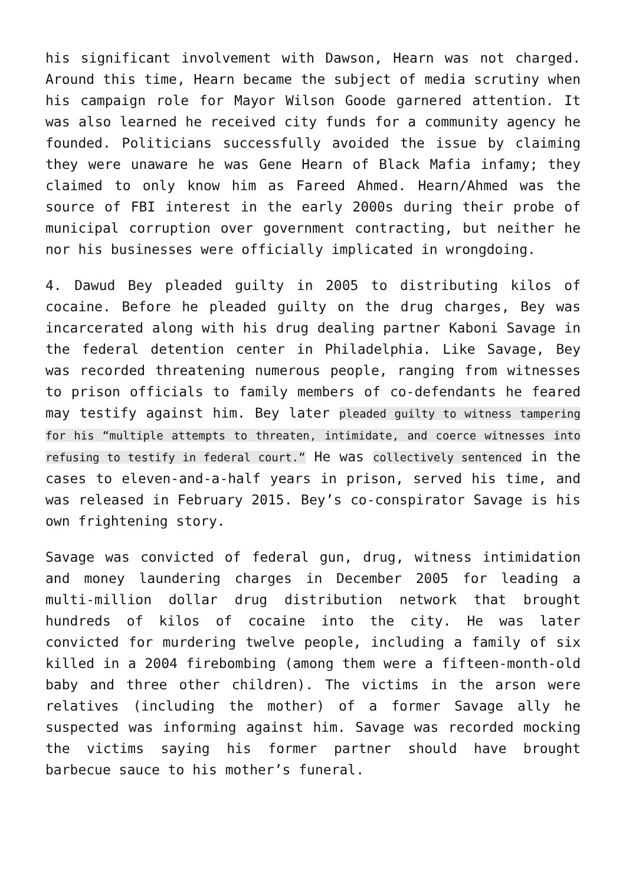his significant involvement with Dawson, Hearn was not charged. Around this time, Hearn became the subject of media scrutiny when his campaign role for Mayor Wilson Goode garnered attention. It was also learned he received city funds for a community agency he founded. Politicians successfully avoided the issue by claiming they were unaware he was Gene Hearn of Black Mafia infamy; they claimed to only know him as Fareed Ahmed. Hearn/Ahmed was the source of FBI interest in the early 2000s during their probe of municipal corruption over government contracting, but neither he nor his businesses were officially implicated in wrongdoing.
4. Dawud Bey pleaded guilty in 2005 to distributing kilos of cocaine. Before he pleaded guilty on the drug charges, Bey was incarcerated along with his drug dealing partner Kaboni Savage in the federal detention center in Philadelphia. Like Savage, Bey was recorded threatening numerous people, ranging from witnesses to prison officials to family members of co-defendants he feared may testify against him. Bey later pleaded guilty to witness tampering for his “multiple attempts to threaten, intimidate, and coerce witnesses into refusing to testify in federal court.” He was collectively sentenced in the cases to eleven-and-a-half years in prison, served his time, and was released in February 2015. Bey’s co-conspirator Savage is his own frightening story.
Savage was convicted of federal gun, drug, witness intimidation and money laundering charges in December 2005 for leading a multi-million dollar drug distribution network that brought hundreds of kilos of cocaine into the city. He was later convicted for murdering twelve people, including a family of six killed in a 2004 firebombing (among them were a fifteen-month-old baby and three other children). The victims in the arson were relatives (including the mother) of a former Savage ally he suspected was informing against him. Savage was recorded mocking the victims saying his former partner should have brought barbecue sauce to his mother’s funeral.